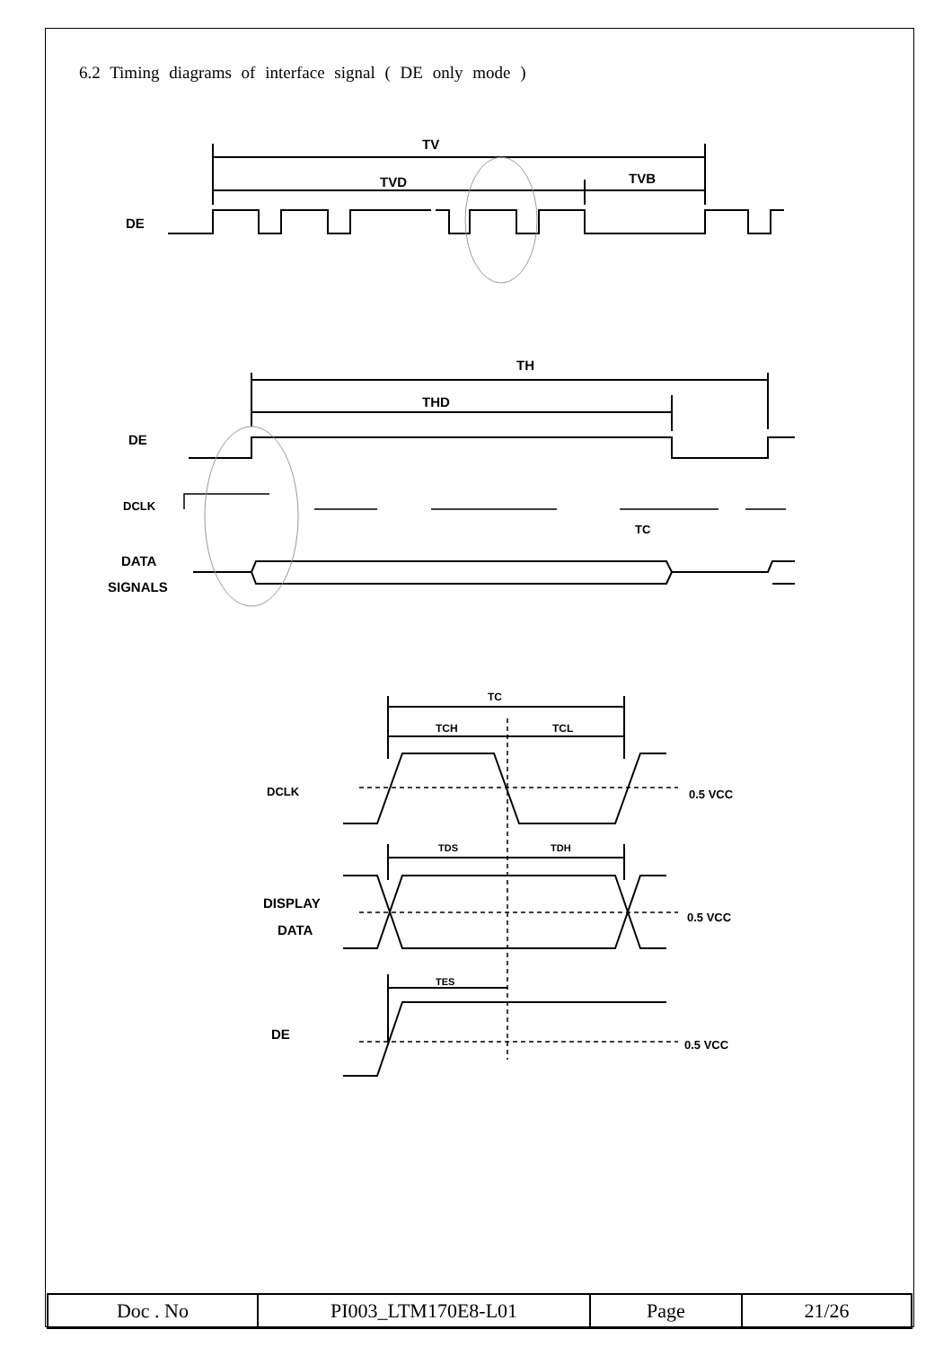6.2 Timing diagrams of interface signal ( DE only mode )
TV
TVD
TVB
DE
TH
THD
DE
DCLK
TC
DATA
SIGNALS
TC
TCH
TCL
DCLK
0.5 VCC
TDS
TDH
DISPLAY
DATA
0.5 VCC
TES
DE
0.5 VCC
| Doc . No | PI003_LTM170E8-L01 | Page | 21/26 |